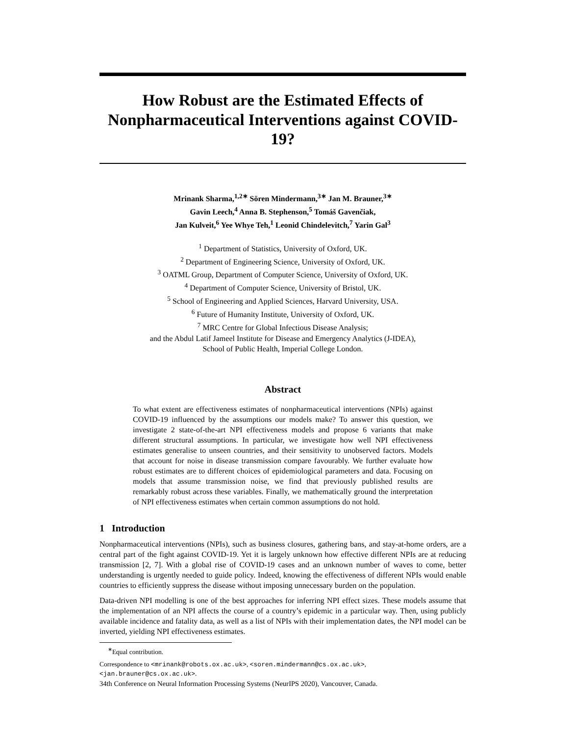How Robust are the Estimated Effects of
Nonpharmaceutical Interventions against COVID-19?
Mrinank Sharma,<sup>1,2∗</sup> Sören Mindermann,<sup>3∗</sup> Jan M. Brauner,<sup>3∗</sup>
Gavin Leech,<sup>4</sup> Anna B. Stephenson,<sup>5</sup> Tomáš Gavenčiak,
Jan Kulveit,<sup>6</sup> Yee Whye Teh,<sup>1</sup> Leonid Chindelevitch,<sup>7</sup> Yarin Gal<sup>3</sup>
<sup>1</sup> Department of Statistics, University of Oxford, UK.
<sup>2</sup> Department of Engineering Science, University of Oxford, UK.
<sup>3</sup> OATML Group, Department of Computer Science, University of Oxford, UK.
<sup>4</sup> Department of Computer Science, University of Bristol, UK.
<sup>5</sup> School of Engineering and Applied Sciences, Harvard University, USA.
<sup>6</sup> Future of Humanity Institute, University of Oxford, UK.
<sup>7</sup> MRC Centre for Global Infectious Disease Analysis;
and the Abdul Latif Jameel Institute for Disease and Emergency Analytics (J-IDEA),
School of Public Health, Imperial College London.
Abstract
To what extent are effectiveness estimates of nonpharmaceutical interventions (NPIs) against COVID-19 influenced by the assumptions our models make? To answer this question, we investigate 2 state-of-the-art NPI effectiveness models and propose 6 variants that make different structural assumptions. In particular, we investigate how well NPI effectiveness estimates generalise to unseen countries, and their sensitivity to unobserved factors. Models that account for noise in disease transmission compare favourably. We further evaluate how robust estimates are to different choices of epidemiological parameters and data. Focusing on models that assume transmission noise, we find that previously published results are remarkably robust across these variables. Finally, we mathematically ground the interpretation of NPI effectiveness estimates when certain common assumptions do not hold.
1 Introduction
Nonpharmaceutical interventions (NPIs), such as business closures, gathering bans, and stay-at-home orders, are a central part of the fight against COVID-19. Yet it is largely unknown how effective different NPIs are at reducing transmission [2, 7]. With a global rise of COVID-19 cases and an unknown number of waves to come, better understanding is urgently needed to guide policy. Indeed, knowing the effectiveness of different NPIs would enable countries to efficiently suppress the disease without imposing unnecessary burden on the population.
Data-driven NPI modelling is one of the best approaches for inferring NPI effect sizes. These models assume that the implementation of an NPI affects the course of a country’s epidemic in a particular way. Then, using publicly available incidence and fatality data, as well as a list of NPIs with their implementation dates, the NPI model can be inverted, yielding NPI effectiveness estimates.
<sup>∗</sup>Equal contribution.
Correspondence to <mrinank@robots.ox.ac.uk>, <soren.mindermann@cs.ox.ac.uk>,
<jan.brauner@cs.ox.ac.uk>.
34th Conference on Neural Information Processing Systems (NeurIPS 2020), Vancouver, Canada.